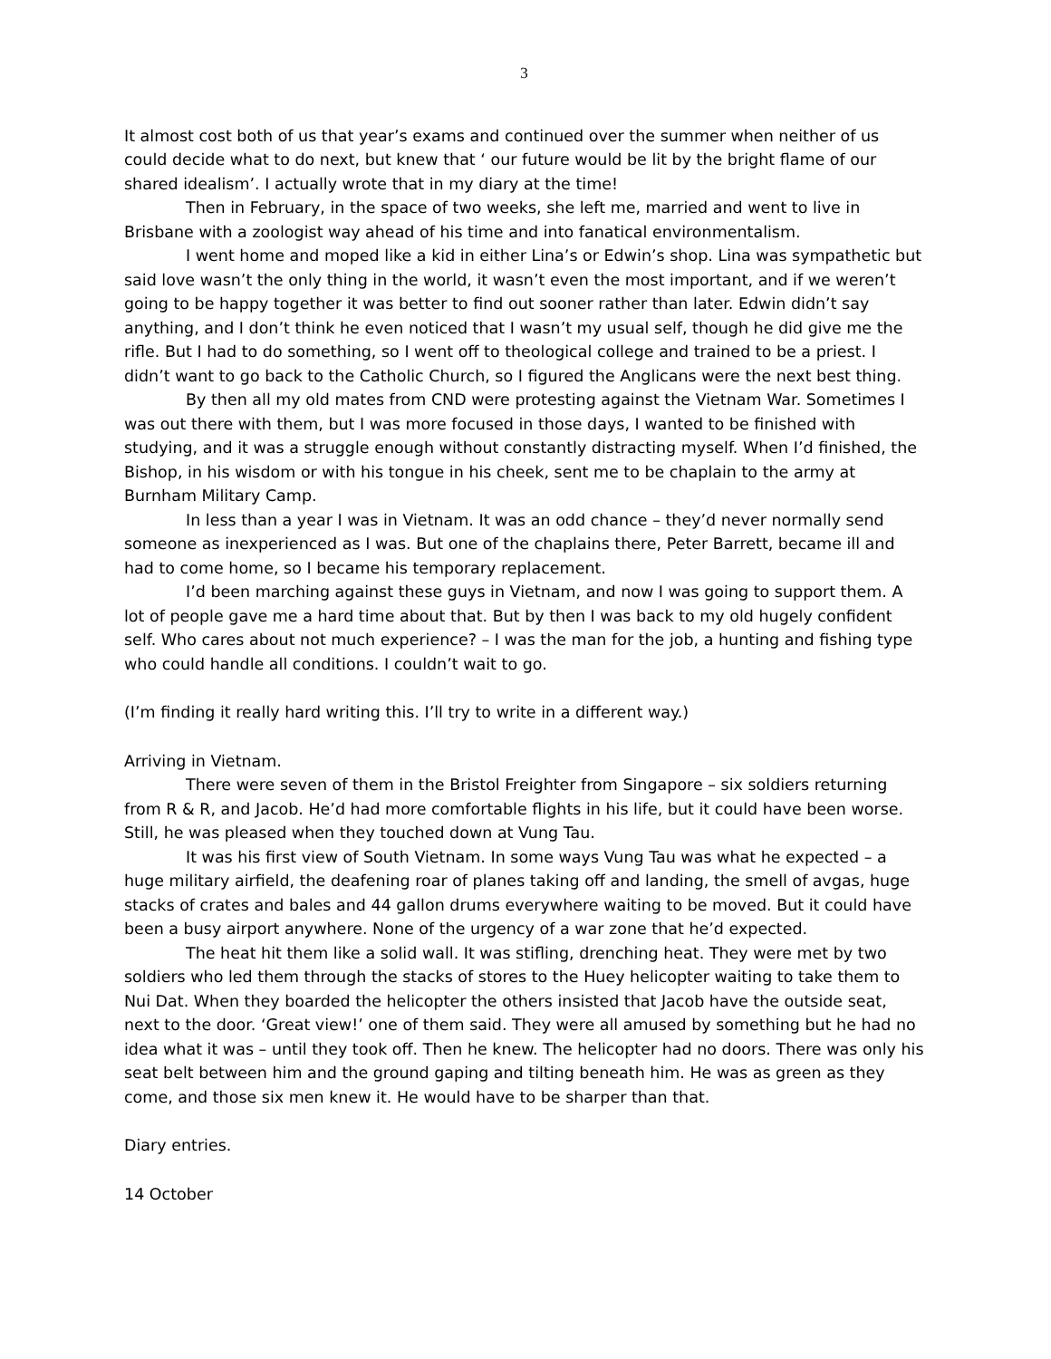3
It almost cost both of us that year’s exams and continued over the summer when neither of us could decide what to do next, but knew that ‘ our future would be lit by the bright flame of our shared idealism’. I actually wrote that in my diary at the time!
Then in February, in the space of two weeks, she left me, married and went to live in Brisbane with a zoologist way ahead of his time and into fanatical environmentalism.
I went home and moped like a kid in either Lina’s or Edwin’s shop. Lina was sympathetic but said love wasn’t the only thing in the world, it wasn’t even the most important, and if we weren’t going to be happy together it was better to find out sooner rather than later. Edwin didn’t say anything, and I don’t think he even noticed that I wasn’t my usual self, though he did give me the rifle. But I had to do something, so I went off to theological college and trained to be a priest. I didn’t want to go back to the Catholic Church, so I figured the Anglicans were the next best thing.
By then all my old mates from CND were protesting against the Vietnam War. Sometimes I was out there with them, but I was more focused in those days, I wanted to be finished with studying, and it was a struggle enough without constantly distracting myself. When I’d finished, the Bishop, in his wisdom or with his tongue in his cheek, sent me to be chaplain to the army at Burnham Military Camp.
In less than a year I was in Vietnam. It was an odd chance – they’d never normally send someone as inexperienced as I was. But one of the chaplains there, Peter Barrett, became ill and had to come home, so I became his temporary replacement.
I’d been marching against these guys in Vietnam, and now I was going to support them. A lot of people gave me a hard time about that. But by then I was back to my old hugely confident self. Who cares about not much experience? – I was the man for the job, a hunting and fishing type who could handle all conditions. I couldn’t wait to go.
(I’m finding it really hard writing this. I’ll try to write in a different way.)
Arriving in Vietnam.
There were seven of them in the Bristol Freighter from Singapore – six soldiers returning from R & R, and Jacob. He’d had more comfortable flights in his life, but it could have been worse. Still, he was pleased when they touched down at Vung Tau.
It was his first view of South Vietnam. In some ways Vung Tau was what he expected – a huge military airfield, the deafening roar of planes taking off and landing, the smell of avgas, huge stacks of crates and bales and 44 gallon drums everywhere waiting to be moved. But it could have been a busy airport anywhere. None of the urgency of a war zone that he’d expected.
The heat hit them like a solid wall. It was stifling, drenching heat. They were met by two soldiers who led them through the stacks of stores to the Huey helicopter waiting to take them to Nui Dat. When they boarded the helicopter the others insisted that Jacob have the outside seat, next to the door. ‘Great view!’ one of them said. They were all amused by something but he had no idea what it was – until they took off. Then he knew. The helicopter had no doors. There was only his seat belt between him and the ground gaping and tilting beneath him. He was as green as they come, and those six men knew it. He would have to be sharper than that.
Diary entries.
14 October